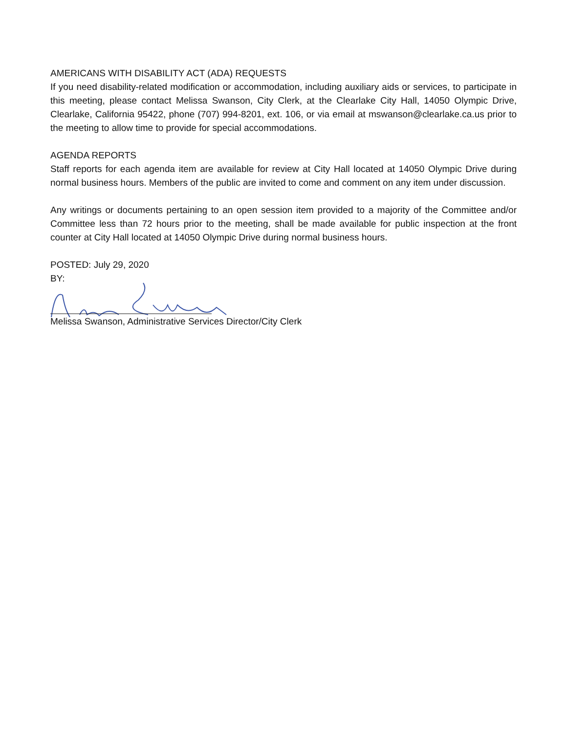AMERICANS WITH DISABILITY ACT (ADA) REQUESTS
If you need disability-related modification or accommodation, including auxiliary aids or services, to participate in this meeting, please contact Melissa Swanson, City Clerk, at the Clearlake City Hall, 14050 Olympic Drive, Clearlake, California 95422, phone (707) 994-8201, ext. 106, or via email at mswanson@clearlake.ca.us prior to the meeting to allow time to provide for special accommodations.
AGENDA REPORTS
Staff reports for each agenda item are available for review at City Hall located at 14050 Olympic Drive during normal business hours. Members of the public are invited to come and comment on any item under discussion.
Any writings or documents pertaining to an open session item provided to a majority of the Committee and/or Committee less than 72 hours prior to the meeting, shall be made available for public inspection at the front counter at City Hall located at 14050 Olympic Drive during normal business hours.
POSTED: July 29, 2020
BY:
Melissa Swanson, Administrative Services Director/City Clerk